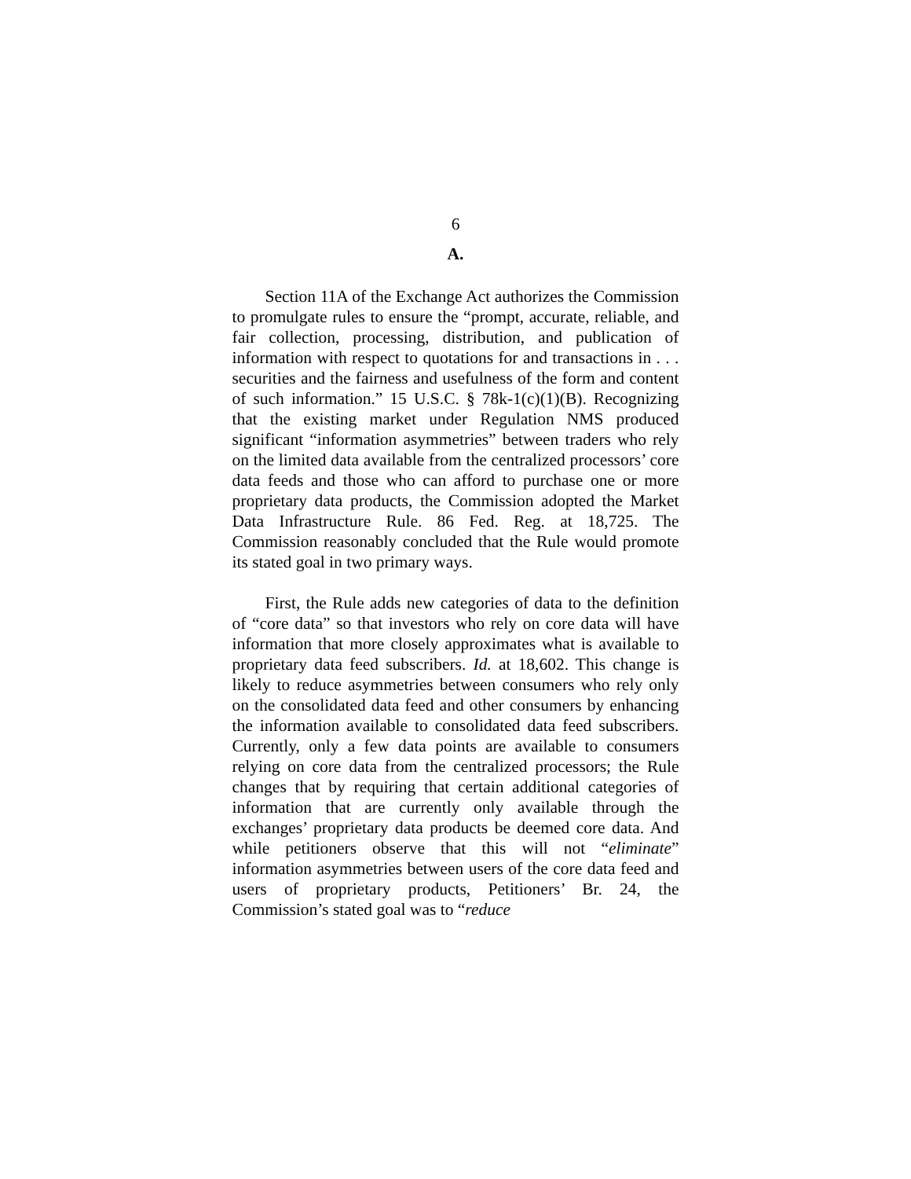6
A.
Section 11A of the Exchange Act authorizes the Commission to promulgate rules to ensure the “prompt, accurate, reliable, and fair collection, processing, distribution, and publication of information with respect to quotations for and transactions in . . . securities and the fairness and usefulness of the form and content of such information.” 15 U.S.C. § 78k-1(c)(1)(B). Recognizing that the existing market under Regulation NMS produced significant “information asymmetries” between traders who rely on the limited data available from the centralized processors’ core data feeds and those who can afford to purchase one or more proprietary data products, the Commission adopted the Market Data Infrastructure Rule. 86 Fed. Reg. at 18,725. The Commission reasonably concluded that the Rule would promote its stated goal in two primary ways.
First, the Rule adds new categories of data to the definition of “core data” so that investors who rely on core data will have information that more closely approximates what is available to proprietary data feed subscribers. Id. at 18,602. This change is likely to reduce asymmetries between consumers who rely only on the consolidated data feed and other consumers by enhancing the information available to consolidated data feed subscribers. Currently, only a few data points are available to consumers relying on core data from the centralized processors; the Rule changes that by requiring that certain additional categories of information that are currently only available through the exchanges’ proprietary data products be deemed core data. And while petitioners observe that this will not “eliminate” information asymmetries between users of the core data feed and users of proprietary products, Petitioners’ Br. 24, the Commission’s stated goal was to “reduce